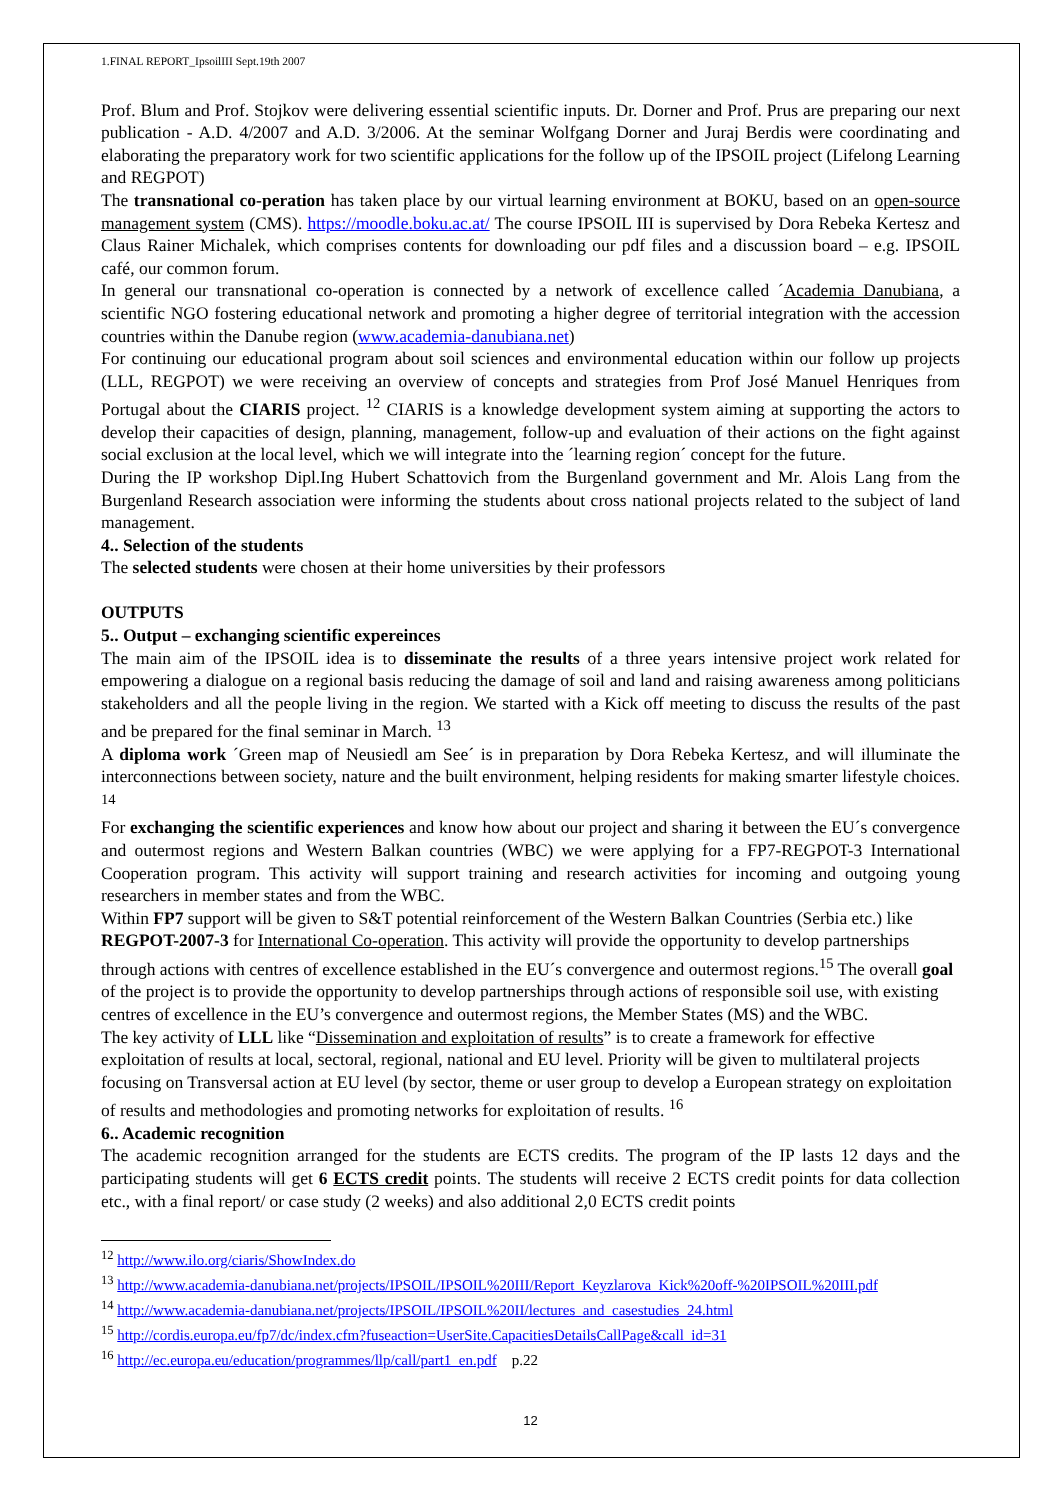1.FINAL REPORT_IpsoilIII Sept.19th 2007
Prof. Blum and Prof. Stojkov were delivering essential scientific inputs. Dr. Dorner and Prof. Prus are preparing our next publication - A.D. 4/2007 and A.D. 3/2006. At the seminar Wolfgang Dorner and Juraj Berdis were coordinating and elaborating the preparatory work for two scientific applications for the follow up of the IPSOIL project (Lifelong Learning and REGPOT)
The transnational co-peration has taken place by our virtual learning environment at BOKU, based on an open-source management system (CMS). https://moodle.boku.ac.at/ The course IPSOIL III is supervised by Dora Rebeka Kertesz and Claus Rainer Michalek, which comprises contents for downloading our pdf files and a discussion board – e.g. IPSOIL café, our common forum.
In general our transnational co-operation is connected by a network of excellence called ´Academia Danubiana, a scientific NGO fostering educational network and promoting a higher degree of territorial integration with the accession countries within the Danube region (www.academia-danubiana.net)
For continuing our educational program about soil sciences and environmental education within our follow up projects (LLL, REGPOT) we were receiving an overview of concepts and strategies from Prof José Manuel Henriques from Portugal about the CIARIS project. <sup>12</sup> CIARIS is a knowledge development system aiming at supporting the actors to develop their capacities of design, planning, management, follow-up and evaluation of their actions on the fight against social exclusion at the local level, which we will integrate into the ´learning region´ concept for the future.
During the IP workshop Dipl.Ing Hubert Schattovich from the Burgenland government and Mr. Alois Lang from the Burgenland Research association were informing the students about cross national projects related to the subject of land management.
4.. Selection of the students
The selected students were chosen at their home universities by their professors
OUTPUTS
5.. Output – exchanging scientific expereinces
The main aim of the IPSOIL idea is to disseminate the results of a three years intensive project work related for empowering a dialogue on a regional basis reducing the damage of soil and land and raising awareness among politicians stakeholders and all the people living in the region. We started with a Kick off meeting to discuss the results of the past and be prepared for the final seminar in March. <sup>13</sup>
A diploma work ´Green map of Neusiedl am See´ is in preparation by Dora Rebeka Kertesz, and will illuminate the interconnections between society, nature and the built environment, helping residents for making smarter lifestyle choices. <sup>14</sup>
For exchanging the scientific experiences and know how about our project and sharing it between the EU´s convergence and outermost regions and Western Balkan countries (WBC) we were applying for a FP7-REGPOT-3 International Cooperation program. This activity will support training and research activities for incoming and outgoing young researchers in member states and from the WBC.
Within FP7 support will be given to S&T potential reinforcement of the Western Balkan Countries (Serbia etc.) like REGPOT-2007-3 for International Co-operation. This activity will provide the opportunity to develop partnerships through actions with centres of excellence established in the EU´s convergence and outermost regions.<sup>15</sup> The overall goal of the project is to provide the opportunity to develop partnerships through actions of responsible soil use, with existing centres of excellence in the EU’s convergence and outermost regions, the Member States (MS) and the WBC.
The key activity of LLL like “Dissemination and exploitation of results” is to create a framework for effective exploitation of results at local, sectoral, regional, national and EU level. Priority will be given to multilateral projects focusing on Transversal action at EU level (by sector, theme or user group to develop a European strategy on exploitation of results and methodologies and promoting networks for exploitation of results. <sup>16</sup>
6.. Academic recognition
The academic recognition arranged for the students are ECTS credits. The program of the IP lasts 12 days and the participating students will get 6 ECTS credit points. The students will receive 2 ECTS credit points for data collection etc., with a final report/ or case study (2 weeks) and also additional 2,0 ECTS credit points
<sup>12</sup> http://www.ilo.org/ciaris/ShowIndex.do
<sup>13</sup> http://www.academia-danubiana.net/projects/IPSOIL/IPSOIL%20III/Report_Keyzlarova_Kick%20off-%20IPSOIL%20III.pdf
<sup>14</sup> http://www.academia-danubiana.net/projects/IPSOIL/IPSOIL%20II/lectures_and_casestudies_24.html
<sup>15</sup> http://cordis.europa.eu/fp7/dc/index.cfm?fuseaction=UserSite.CapacitiesDetailsCallPage&call_id=31
<sup>16</sup> http://ec.europa.eu/education/programmes/llp/call/part1_en.pdf p.22
12